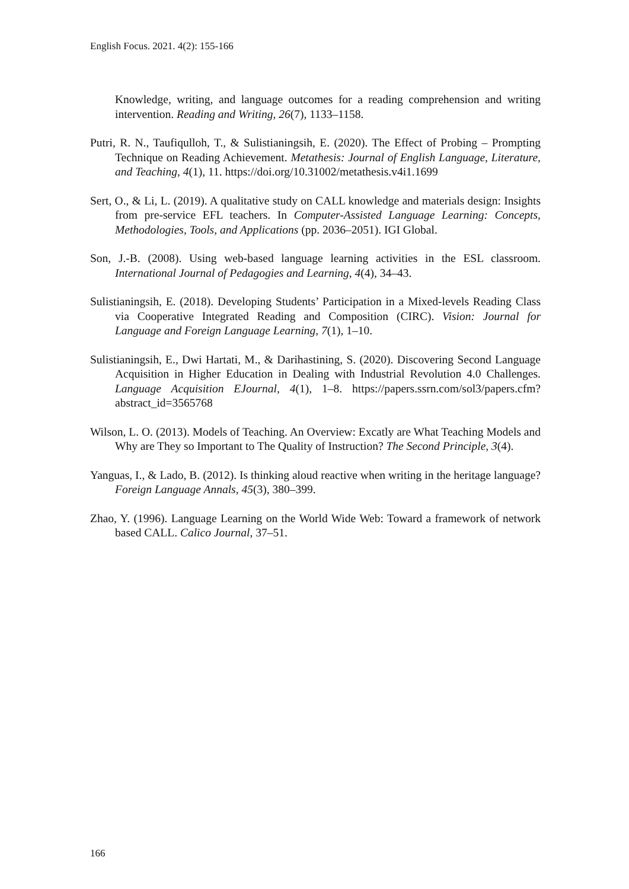English Focus. 2021. 4(2): 155-166
Knowledge, writing, and language outcomes for a reading comprehension and writing intervention. Reading and Writing, 26(7), 1133–1158.
Putri, R. N., Taufiqulloh, T., & Sulistianingsih, E. (2020). The Effect of Probing – Prompting Technique on Reading Achievement. Metathesis: Journal of English Language, Literature, and Teaching, 4(1), 11. https://doi.org/10.31002/metathesis.v4i1.1699
Sert, O., & Li, L. (2019). A qualitative study on CALL knowledge and materials design: Insights from pre-service EFL teachers. In Computer-Assisted Language Learning: Concepts, Methodologies, Tools, and Applications (pp. 2036–2051). IGI Global.
Son, J.-B. (2008). Using web-based language learning activities in the ESL classroom. International Journal of Pedagogies and Learning, 4(4), 34–43.
Sulistianingsih, E. (2018). Developing Students’ Participation in a Mixed-levels Reading Class via Cooperative Integrated Reading and Composition (CIRC). Vision: Journal for Language and Foreign Language Learning, 7(1), 1–10.
Sulistianingsih, E., Dwi Hartati, M., & Darihastining, S. (2020). Discovering Second Language Acquisition in Higher Education in Dealing with Industrial Revolution 4.0 Challenges. Language Acquisition EJournal, 4(1), 1–8. https://papers.ssrn.com/sol3/papers.cfm?abstract_id=3565768
Wilson, L. O. (2013). Models of Teaching. An Overview: Excatly are What Teaching Models and Why are They so Important to The Quality of Instruction? The Second Principle, 3(4).
Yanguas, I., & Lado, B. (2012). Is thinking aloud reactive when writing in the heritage language? Foreign Language Annals, 45(3), 380–399.
Zhao, Y. (1996). Language Learning on the World Wide Web: Toward a framework of network based CALL. Calico Journal, 37–51.
166